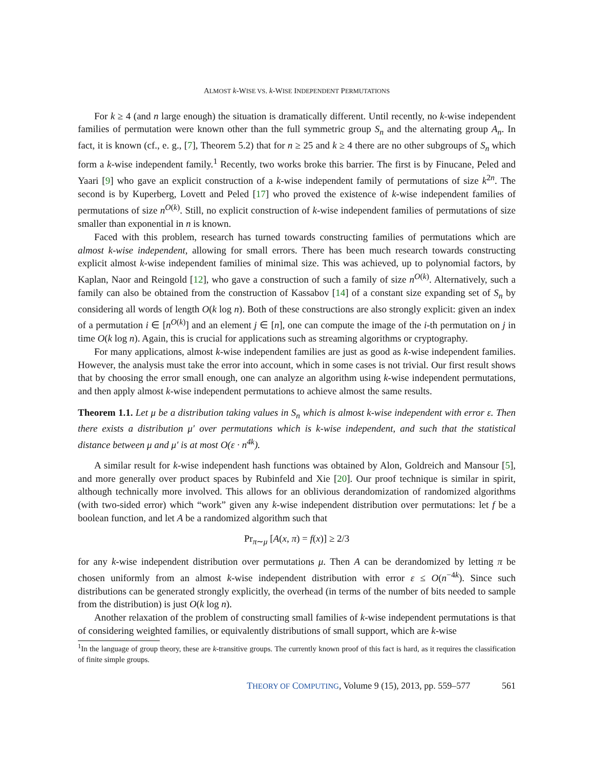ALMOST k-WISE VS. k-WISE INDEPENDENT PERMUTATIONS
For k ≥ 4 (and n large enough) the situation is dramatically different. Until recently, no k-wise independent families of permutation were known other than the full symmetric group S<sub>n</sub> and the alternating group A<sub>n</sub>. In fact, it is known (cf., e. g., [7], Theorem 5.2) that for n ≥ 25 and k ≥ 4 there are no other subgroups of S<sub>n</sub> which form a k-wise independent family.<sup>1</sup> Recently, two works broke this barrier. The first is by Finucane, Peled and Yaari [9] who gave an explicit construction of a k-wise independent family of permutations of size k<sup>2n</sup>. The second is by Kuperberg, Lovett and Peled [17] who proved the existence of k-wise independent families of permutations of size n<sup>O(k)</sup>. Still, no explicit construction of k-wise independent families of permutations of size smaller than exponential in n is known.
Faced with this problem, research has turned towards constructing families of permutations which are almost k-wise independent, allowing for small errors. There has been much research towards constructing explicit almost k-wise independent families of minimal size. This was achieved, up to polynomial factors, by Kaplan, Naor and Reingold [12], who gave a construction of such a family of size n<sup>O(k)</sup>. Alternatively, such a family can also be obtained from the construction of Kassabov [14] of a constant size expanding set of S<sub>n</sub> by considering all words of length O(k log n). Both of these constructions are also strongly explicit: given an index of a permutation i ∈ [n<sup>O(k)</sup>] and an element j ∈ [n], one can compute the image of the i-th permutation on j in time O(k log n). Again, this is crucial for applications such as streaming algorithms or cryptography.
For many applications, almost k-wise independent families are just as good as k-wise independent families. However, the analysis must take the error into account, which in some cases is not trivial. Our first result shows that by choosing the error small enough, one can analyze an algorithm using k-wise independent permutations, and then apply almost k-wise independent permutations to achieve almost the same results.
Theorem 1.1. Let μ be a distribution taking values in S<sub>n</sub> which is almost k-wise independent with error ε. Then there exists a distribution μ′ over permutations which is k-wise independent, and such that the statistical distance between μ and μ′ is at most O(ε · n<sup>4k</sup>).
A similar result for k-wise independent hash functions was obtained by Alon, Goldreich and Mansour [5], and more generally over product spaces by Rubinfeld and Xie [20]. Our proof technique is similar in spirit, although technically more involved. This allows for an oblivious derandomization of randomized algorithms (with two-sided error) which “work” given any k-wise independent distribution over permutations: let f be a boolean function, and let A be a randomized algorithm such that
Pr<sub>π∼μ</sub> [A(x, π) = f(x)] ≥ 2/3
for any k-wise independent distribution over permutations μ. Then A can be derandomized by letting π be chosen uniformly from an almost k-wise independent distribution with error ε ≤ O(n<sup>−4k</sup>). Since such distributions can be generated strongly explicitly, the overhead (in terms of the number of bits needed to sample from the distribution) is just O(k log n).
Another relaxation of the problem of constructing small families of k-wise independent permutations is that of considering weighted families, or equivalently distributions of small support, which are k-wise
<sup>1</sup> In the language of group theory, these are k-transitive groups. The currently known proof of this fact is hard, as it requires the classification of finite simple groups.
THEORY OF COMPUTING, Volume 9 (15), 2013, pp. 559–577 561